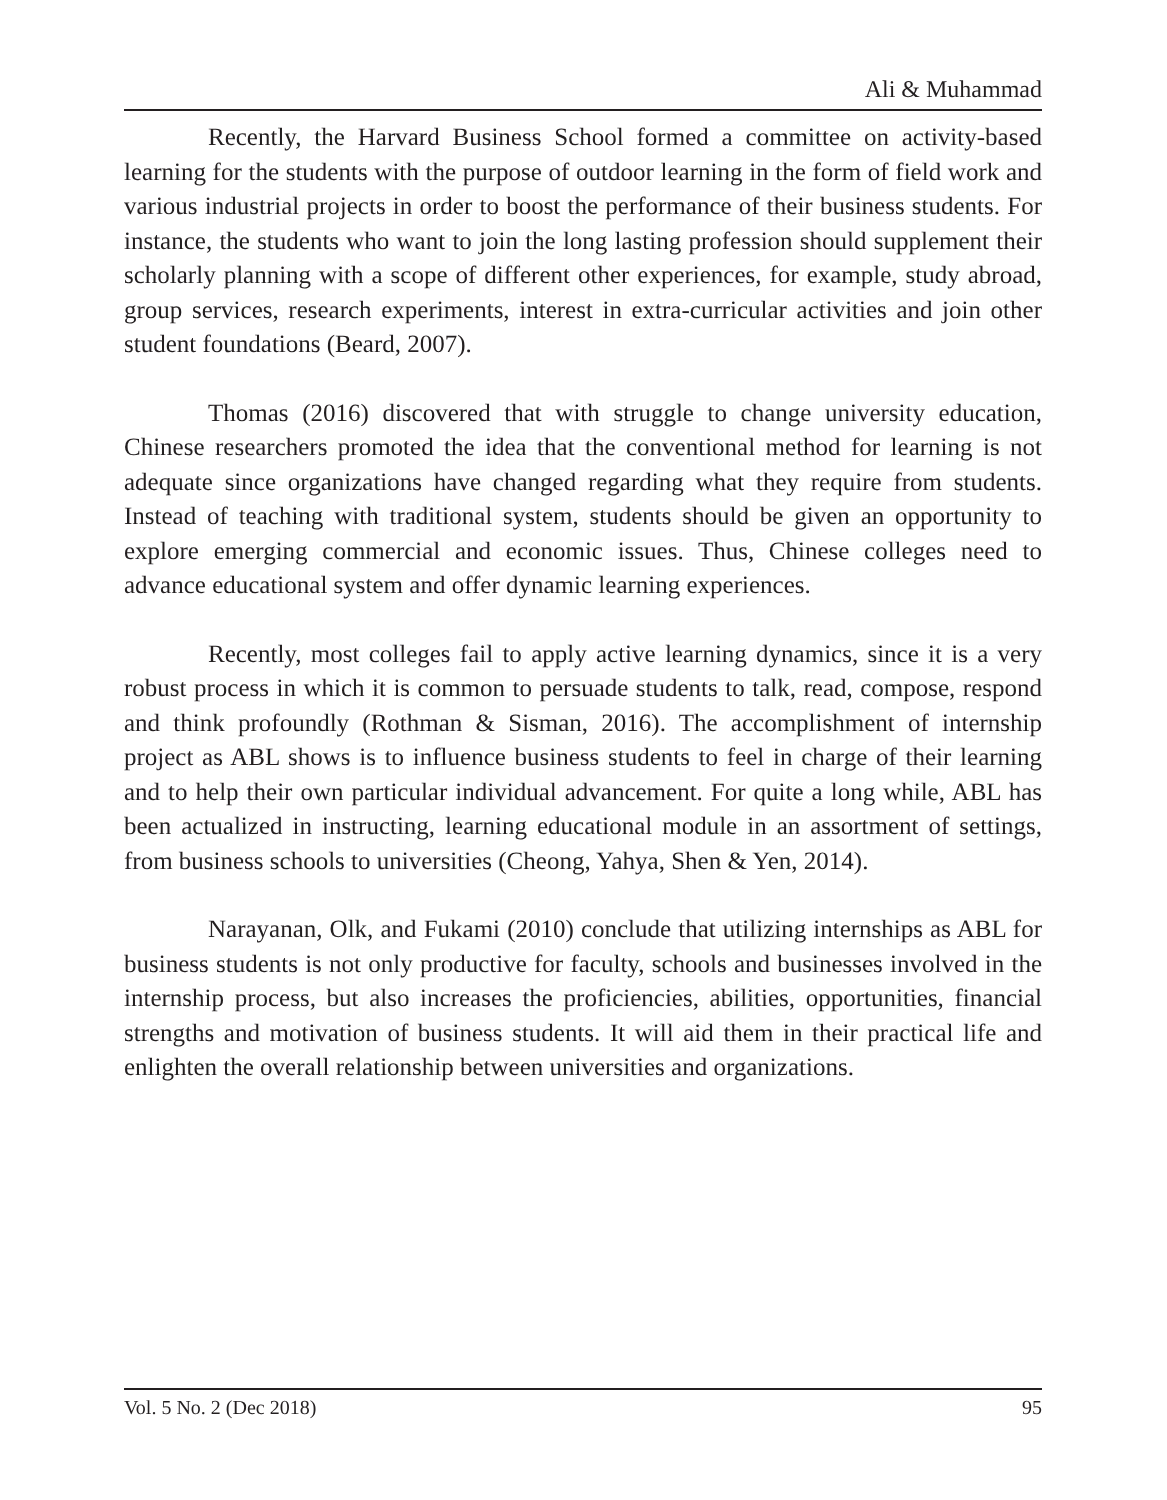Ali & Muhammad
Recently, the Harvard Business School formed a committee on activity-based learning for the students with the purpose of outdoor learning in the form of field work and various industrial projects in order to boost the performance of their business students. For instance, the students who want to join the long lasting profession should supplement their scholarly planning with a scope of different other experiences, for example, study abroad, group services, research experiments, interest in extra-curricular activities and join other student foundations (Beard, 2007).
Thomas (2016) discovered that with struggle to change university education, Chinese researchers promoted the idea that the conventional method for learning is not adequate since organizations have changed regarding what they require from students. Instead of teaching with traditional system, students should be given an opportunity to explore emerging commercial and economic issues. Thus, Chinese colleges need to advance educational system and offer dynamic learning experiences.
Recently, most colleges fail to apply active learning dynamics, since it is a very robust process in which it is common to persuade students to talk, read, compose, respond and think profoundly (Rothman & Sisman, 2016). The accomplishment of internship project as ABL shows is to influence business students to feel in charge of their learning and to help their own particular individual advancement. For quite a long while, ABL has been actualized in instructing, learning educational module in an assortment of settings, from business schools to universities (Cheong, Yahya, Shen & Yen, 2014).
Narayanan, Olk, and Fukami (2010) conclude that utilizing internships as ABL for business students is not only productive for faculty, schools and businesses involved in the internship process, but also increases the proficiencies, abilities, opportunities, financial strengths and motivation of business students. It will aid them in their practical life and enlighten the overall relationship between universities and organizations.
Vol. 5 No. 2 (Dec 2018) 95